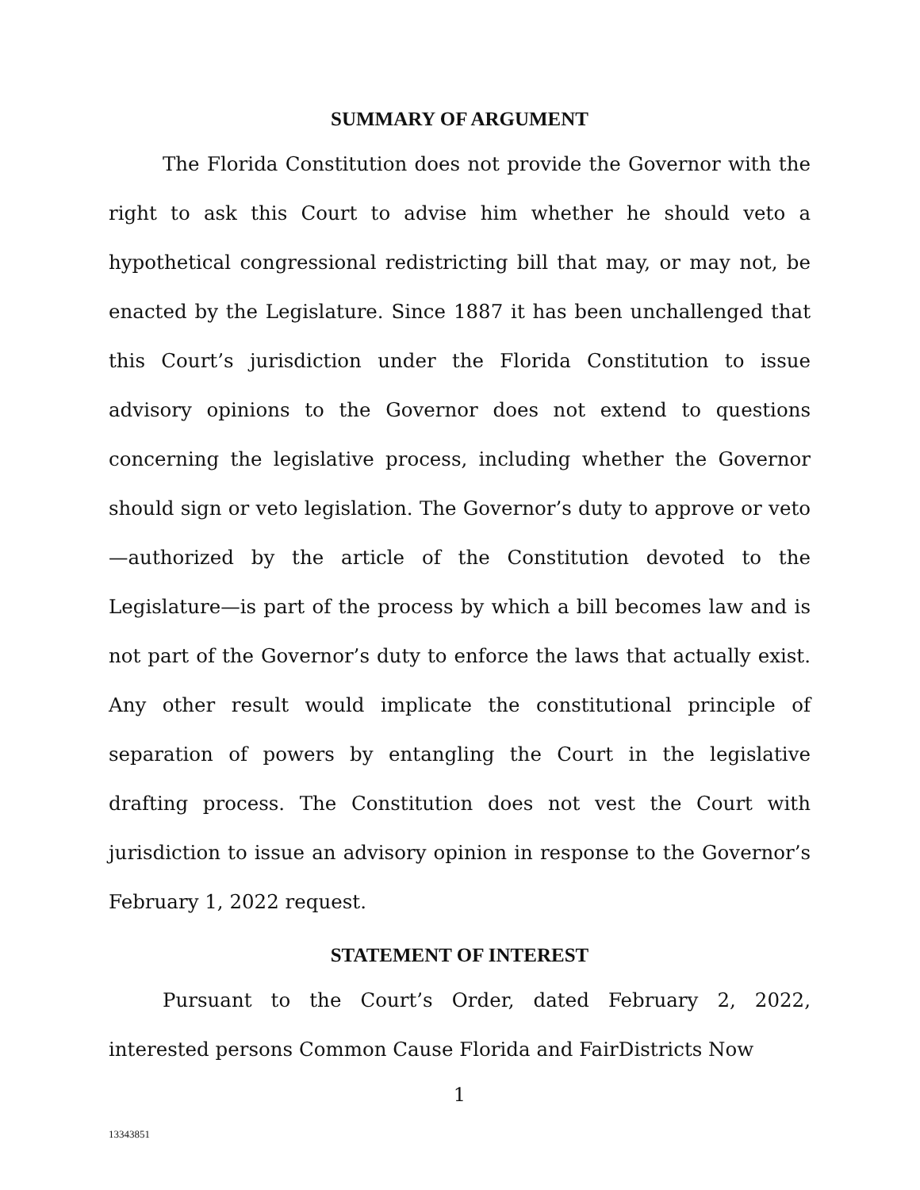SUMMARY OF ARGUMENT
The Florida Constitution does not provide the Governor with the right to ask this Court to advise him whether he should veto a hypothetical congressional redistricting bill that may, or may not, be enacted by the Legislature. Since 1887 it has been unchallenged that this Court’s jurisdiction under the Florida Constitution to issue advisory opinions to the Governor does not extend to questions concerning the legislative process, including whether the Governor should sign or veto legislation. The Governor’s duty to approve or veto—authorized by the article of the Constitution devoted to the Legislature—is part of the process by which a bill becomes law and is not part of the Governor’s duty to enforce the laws that actually exist. Any other result would implicate the constitutional principle of separation of powers by entangling the Court in the legislative drafting process. The Constitution does not vest the Court with jurisdiction to issue an advisory opinion in response to the Governor’s February 1, 2022 request.
STATEMENT OF INTEREST
Pursuant to the Court’s Order, dated February 2, 2022, interested persons Common Cause Florida and FairDistricts Now
1
13343851